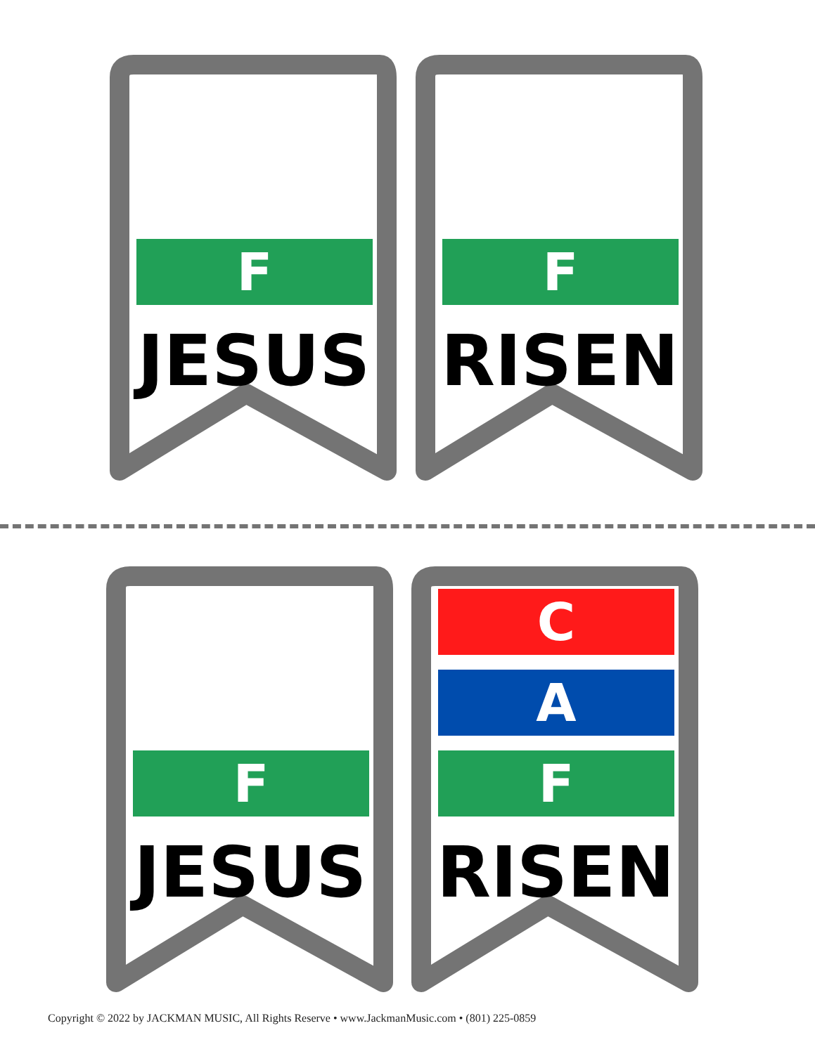F
JESUS
F
RISEN
F
JESUS
C
A
F
RISEN
Copyright © 2022 by JACKMAN MUSIC, All Rights Reserve • www.JackmanMusic.com • (801) 225-0859